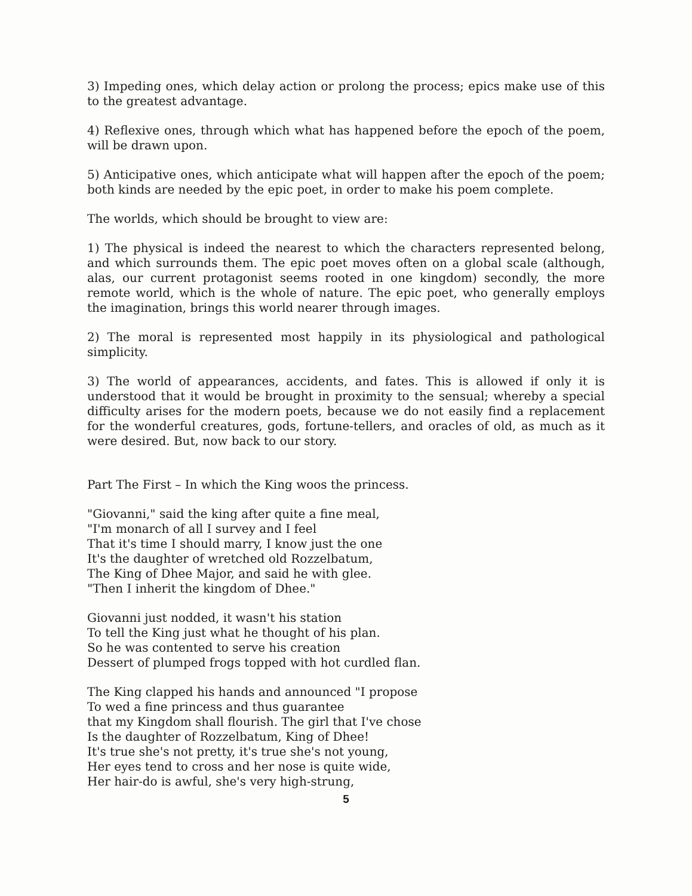3) Impeding ones, which delay action or prolong the process; epics make use of this to the greatest advantage.
4) Reflexive ones, through which what has happened before the epoch of the poem, will be drawn upon.
5) Anticipative ones, which anticipate what will happen after the epoch of the poem; both kinds are needed by the epic poet, in order to make his poem complete.
The worlds, which should be brought to view are:
1) The physical is indeed the nearest to which the characters represented belong, and which surrounds them. The epic poet moves often on a global scale (although, alas, our current protagonist seems rooted in one kingdom) secondly, the more remote world, which is the whole of nature. The epic poet, who generally employs the imagination, brings this world nearer through images.
2) The moral is represented most happily in its physiological and pathological simplicity.
3) The world of appearances, accidents, and fates. This is allowed if only it is understood that it would be brought in proximity to the sensual; whereby a special difficulty arises for the modern poets, because we do not easily find a replacement for the wonderful creatures, gods, fortune-tellers, and oracles of old, as much as it were desired. But, now back to our story.
Part The First – In which the King woos the princess.
"Giovanni," said the king after quite a fine meal,
"I'm monarch of all I survey and I feel
That it's time I should marry, I know just the one
It's the daughter of wretched old Rozzelbatum,
The King of Dhee Major, and said he with glee.
"Then I inherit the kingdom of Dhee."
Giovanni just nodded, it wasn't his station
To tell the King just what he thought of his plan.
So he was contented to serve his creation
Dessert of plumped frogs topped with hot curdled flan.
The King clapped his hands and announced "I propose
To wed a fine princess and thus guarantee
that my Kingdom shall flourish. The girl that I've chose
Is the daughter of Rozzelbatum, King of Dhee!
It's true she's not pretty, it's true she's not young,
Her eyes tend to cross and her nose is quite wide,
Her hair-do is awful, she's very high-strung,
5